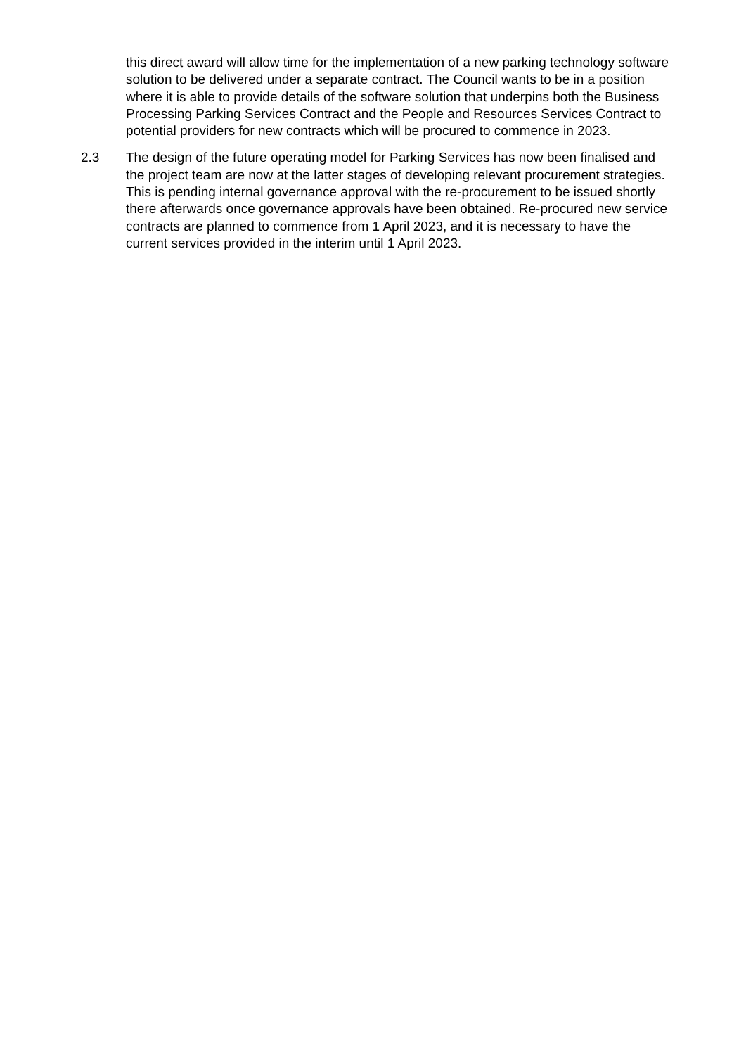this direct award will allow time for the implementation of a new parking technology software solution to be delivered under a separate contract. The Council wants to be in a position where it is able to provide details of the software solution that underpins both the Business Processing Parking Services Contract and the People and Resources Services Contract to potential providers for new contracts which will be procured to commence in 2023.
2.3 The design of the future operating model for Parking Services has now been finalised and the project team are now at the latter stages of developing relevant procurement strategies. This is pending internal governance approval with the re-procurement to be issued shortly there afterwards once governance approvals have been obtained. Re-procured new service contracts are planned to commence from 1 April 2023, and it is necessary to have the current services provided in the interim until 1 April 2023.